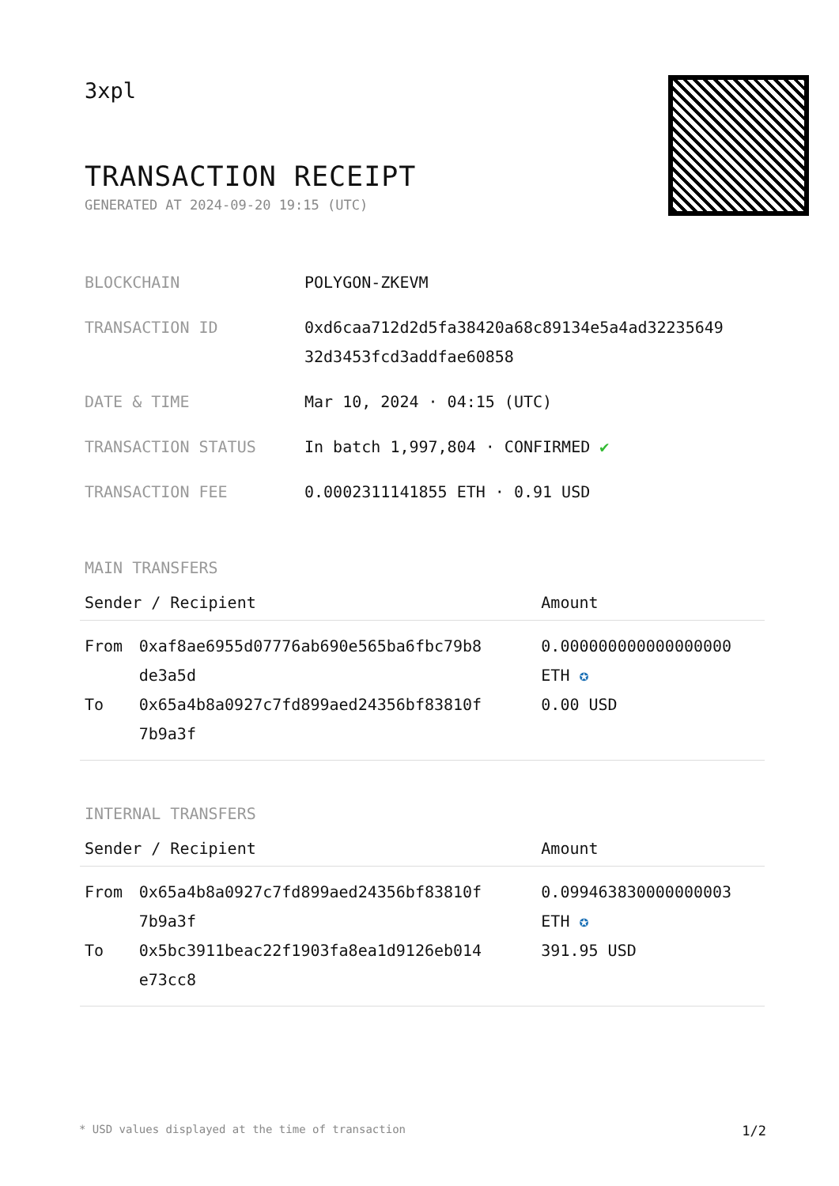3xpl
TRANSACTION RECEIPT
GENERATED AT 2024-09-20 19:15 (UTC)
| BLOCKCHAIN | POLYGON-ZKEVM |
| TRANSACTION ID | 0xd6caa712d2d5fa38420a68c89134e5a4ad32235649 32d3453fcd3addfae60858 |
| DATE & TIME | Mar 10, 2024 · 04:15 (UTC) |
| TRANSACTION STATUS | In batch 1,997,804 · CONFIRMED ✔ |
| TRANSACTION FEE | 0.0002311141855 ETH · 0.91 USD |
MAIN TRANSFERS
| Sender / Recipient | | Amount |
| --- | --- | --- |
| From | 0xaf8ae6955d07776ab690e565ba6fbc79b8 de3a5d | 0.000000000000000000 ETH ✪ |
| To | 0x65a4b8a0927c7fd899aed24356bf83810f 7b9a3f | 0.00 USD |
INTERNAL TRANSFERS
| Sender / Recipient | | Amount |
| --- | --- | --- |
| From | 0x65a4b8a0927c7fd899aed24356bf83810f 7b9a3f | 0.099463830000000003 ETH ✪ |
| To | 0x5bc3911beac22f1903fa8ea1d9126eb014 e73cc8 | 391.95 USD |
* USD values displayed at the time of transaction 1/2